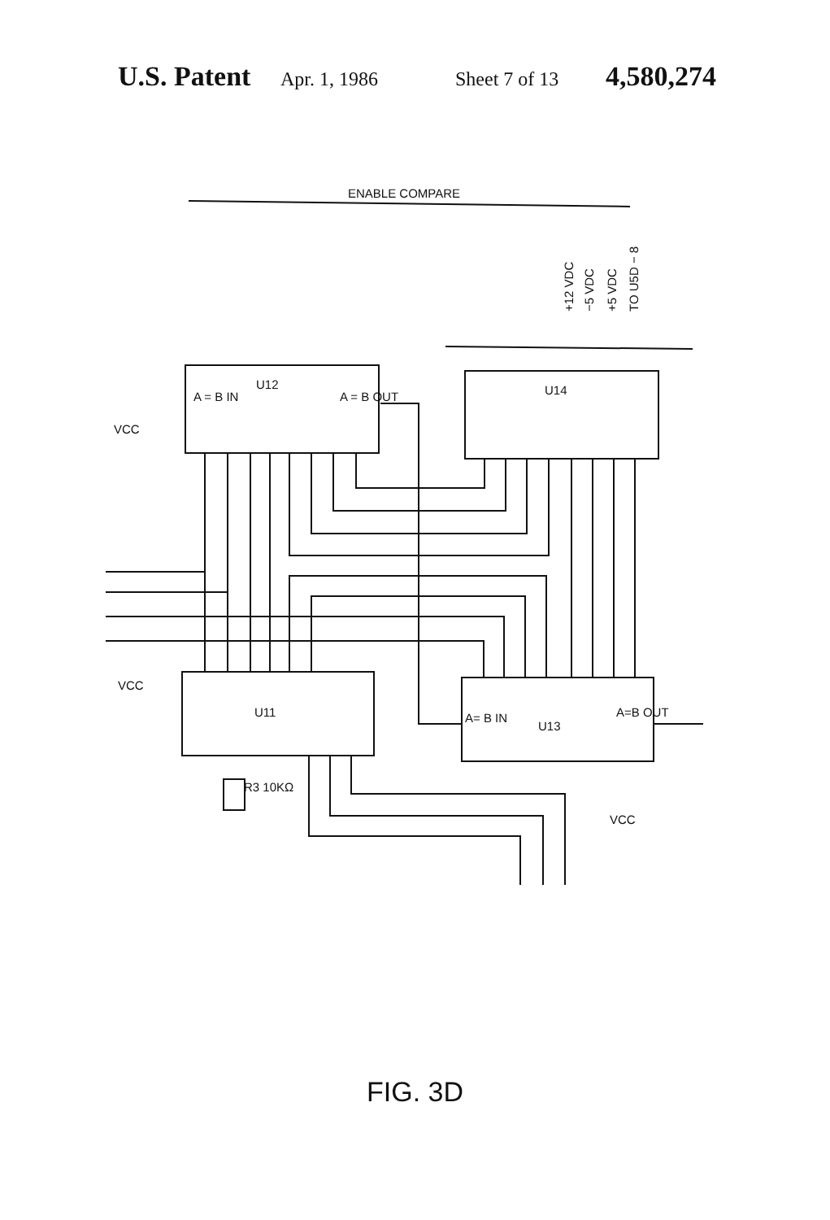U.S. Patent Apr. 1, 1986 Sheet 7 of 13 4,580,274
ENABLE COMPARE
U12
A = B IN
A = B OUT
VCC
U14
+12 VDC
−5 VDC
+5 VDC
TO U5D − 8
U11
VCC
R3 10KΩ
U13
A= B IN
A=B OUT
VCC
FIG. 3D